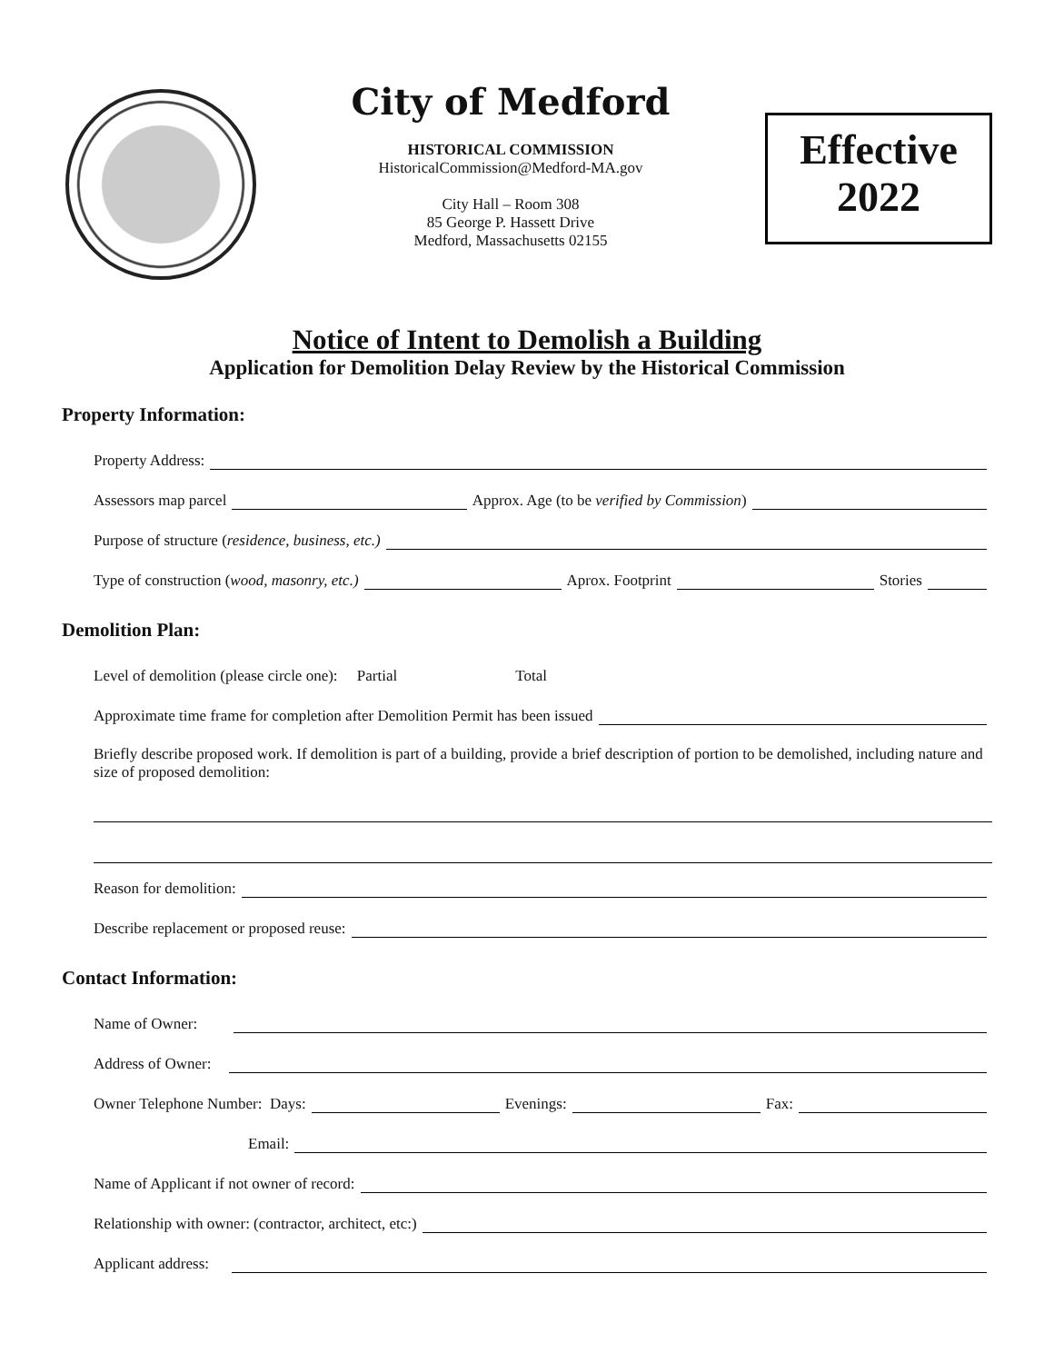City of Medford
HISTORICAL COMMISSION
HistoricalCommission@Medford-MA.gov
City Hall – Room 308
85 George P. Hassett Drive
Medford, Massachusetts 02155
Effective
2022
Notice of Intent to Demolish a Building
Application for Demolition Delay Review by the Historical Commission
Property Information:
Property Address:
Assessors map parcel Approx. Age (to be verified by Commission)
Purpose of structure (residence, business, etc.)
Type of construction (wood, masonry, etc.) Aprox. Footprint Stories
Demolition Plan:
Level of demolition (please circle one): Partial Total
Approximate time frame for completion after Demolition Permit has been issued
Briefly describe proposed work. If demolition is part of a building, provide a brief description of portion to be demolished, including nature and size of proposed demolition:
Reason for demolition:
Describe replacement or proposed reuse:
Contact Information:
Name of Owner:
Address of Owner:
Owner Telephone Number: Days: Evenings: Fax:
Email:
Name of Applicant if not owner of record:
Relationship with owner: (contractor, architect, etc:)
Applicant address: